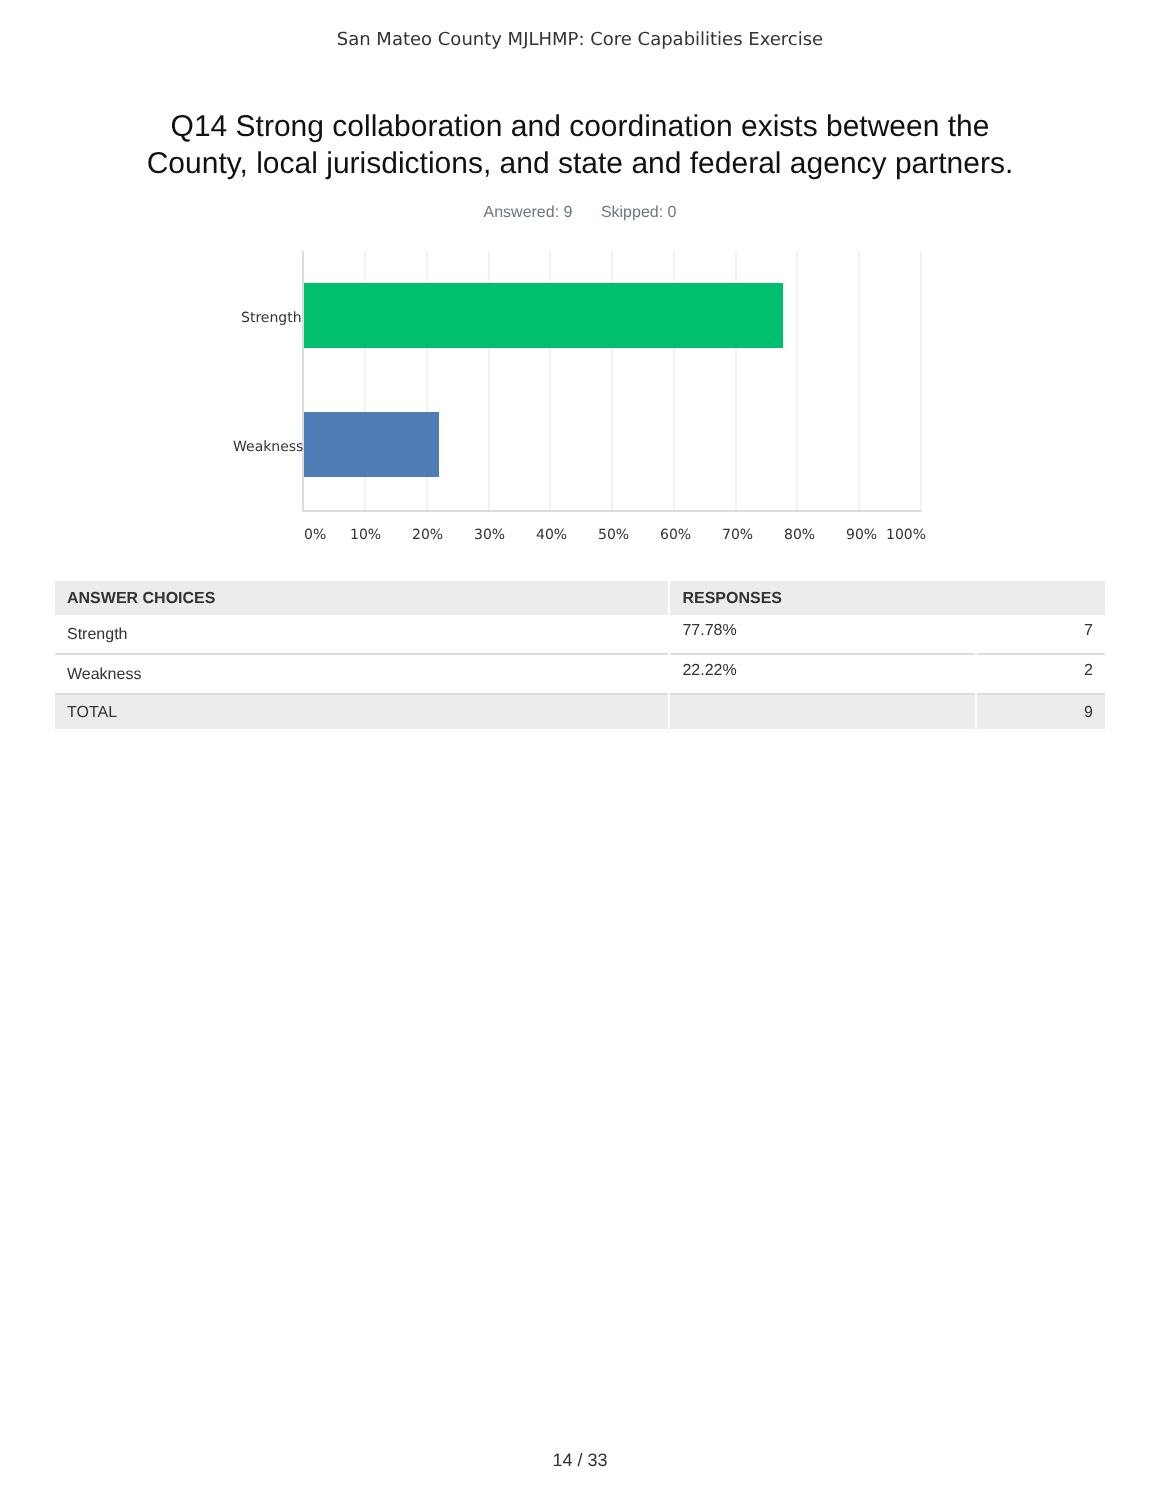San Mateo County MJLHMP: Core Capabilities Exercise
Q14 Strong collaboration and coordination exists between the
County, local jurisdictions, and state and federal agency partners.
Answered: 9 Skipped: 0
Strength
Weakness
0% 10% 20% 30% 40% 50% 60% 70% 80% 90% 100%
| ANSWER CHOICES | RESPONSES | |
| --- | --- | --- |
| Strength | 77.78% | 7 |
| Weakness | 22.22% | 2 |
| TOTAL | | 9 |
14 / 33